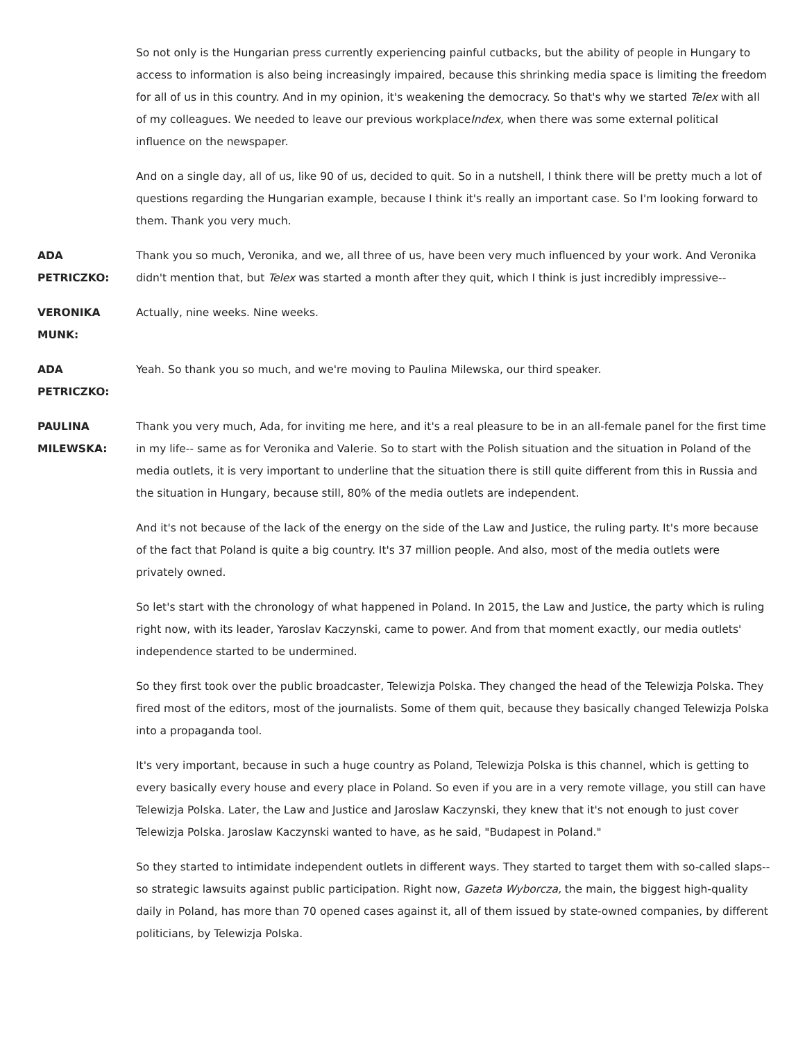So not only is the Hungarian press currently experiencing painful cutbacks, but the ability of people in Hungary to access to information is also being increasingly impaired, because this shrinking media space is limiting the freedom for all of us in this country. And in my opinion, it's weakening the democracy. So that's why we started Telex with all of my colleagues. We needed to leave our previous workplaceIndex, when there was some external political influence on the newspaper.
And on a single day, all of us, like 90 of us, decided to quit. So in a nutshell, I think there will be pretty much a lot of questions regarding the Hungarian example, because I think it's really an important case. So I'm looking forward to them. Thank you very much.
ADA
PETRICZKO:
Thank you so much, Veronika, and we, all three of us, have been very much influenced by your work. And Veronika didn't mention that, but Telex was started a month after they quit, which I think is just incredibly impressive--
VERONIKA
MUNK:
Actually, nine weeks. Nine weeks.
ADA
PETRICZKO:
Yeah. So thank you so much, and we're moving to Paulina Milewska, our third speaker.
PAULINA
MILEWSKA:
Thank you very much, Ada, for inviting me here, and it's a real pleasure to be in an all-female panel for the first time in my life-- same as for Veronika and Valerie. So to start with the Polish situation and the situation in Poland of the media outlets, it is very important to underline that the situation there is still quite different from this in Russia and the situation in Hungary, because still, 80% of the media outlets are independent.
And it's not because of the lack of the energy on the side of the Law and Justice, the ruling party. It's more because of the fact that Poland is quite a big country. It's 37 million people. And also, most of the media outlets were privately owned.
So let's start with the chronology of what happened in Poland. In 2015, the Law and Justice, the party which is ruling right now, with its leader, Yaroslav Kaczynski, came to power. And from that moment exactly, our media outlets' independence started to be undermined.
So they first took over the public broadcaster, Telewizja Polska. They changed the head of the Telewizja Polska. They fired most of the editors, most of the journalists. Some of them quit, because they basically changed Telewizja Polska into a propaganda tool.
It's very important, because in such a huge country as Poland, Telewizja Polska is this channel, which is getting to every basically every house and every place in Poland. So even if you are in a very remote village, you still can have Telewizja Polska. Later, the Law and Justice and Jaroslaw Kaczynski, they knew that it's not enough to just cover Telewizja Polska. Jaroslaw Kaczynski wanted to have, as he said, "Budapest in Poland."
So they started to intimidate independent outlets in different ways. They started to target them with so-called slaps-- so strategic lawsuits against public participation. Right now, Gazeta Wyborcza, the main, the biggest high-quality daily in Poland, has more than 70 opened cases against it, all of them issued by state-owned companies, by different politicians, by Telewizja Polska.